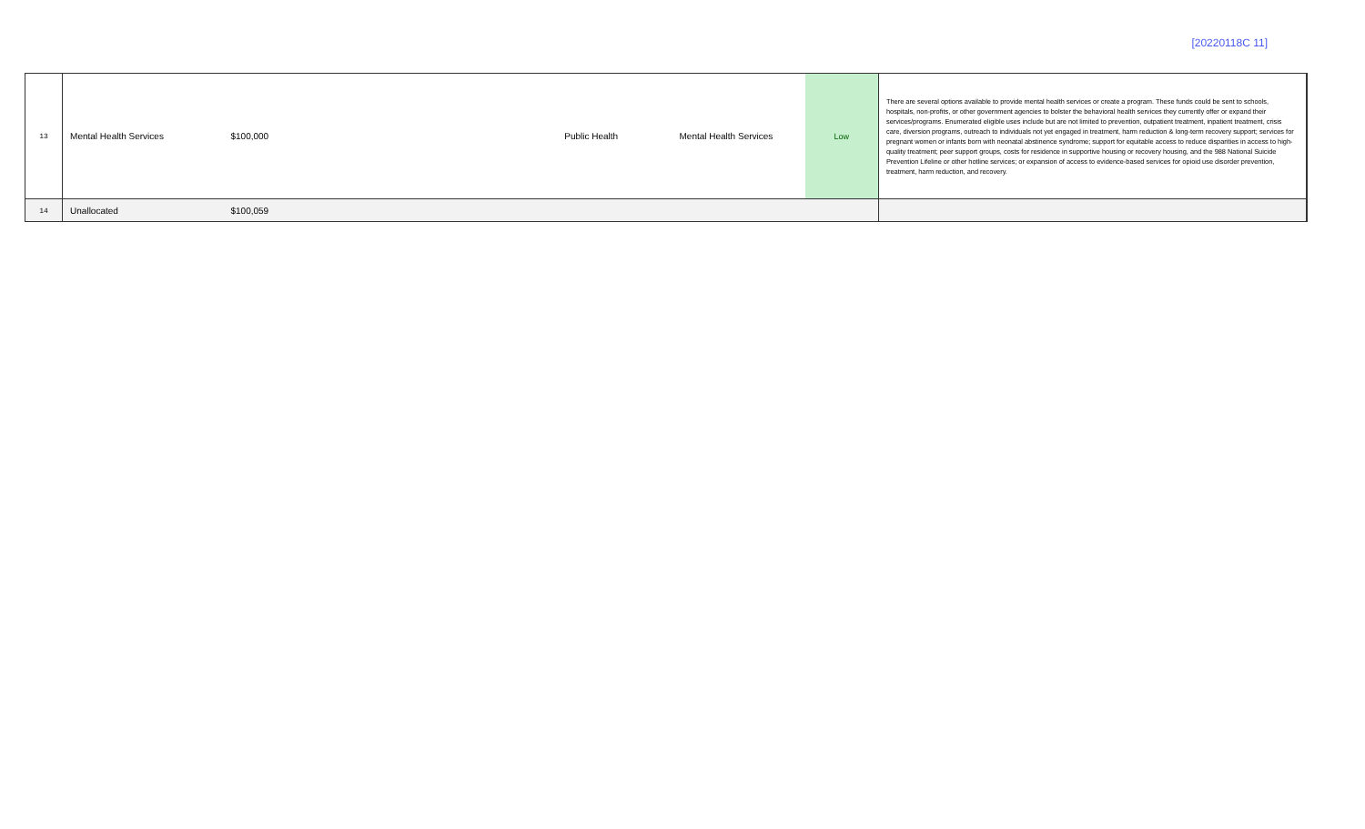[20220118C 11]
| 13 | Mental Health Services | $100,000 | Public Health | Mental Health Services | Low | There are several options available to provide mental health services or create a program. These funds could be sent to schools, hospitals, non-profits, or other government agencies to bolster the behavioral health services they currently offer or expand their services/programs. Enumerated eligible uses include but are not limited to prevention, outpatient treatment, inpatient treatment, crisis care, diversion programs, outreach to individuals not yet engaged in treatment, harm reduction & long-term recovery support; services for pregnant women or infants born with neonatal abstinence syndrome; support for equitable access to reduce disparities in access to high-quality treatment; peer support groups, costs for residence in supportive housing or recovery housing, and the 988 National Suicide Prevention Lifeline or other hotline services; or expansion of access to evidence-based services for opioid use disorder prevention, treatment, harm reduction, and recovery. |
| 14 | Unallocated | $100,059 | | | | |